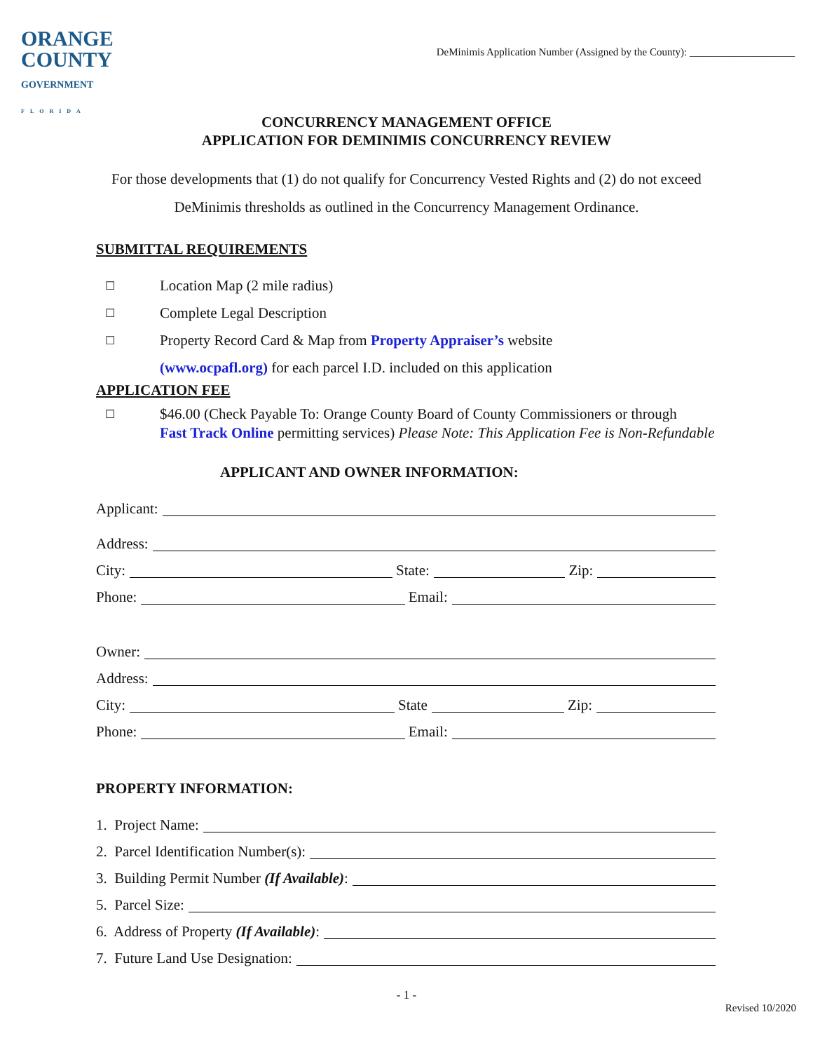ORANGE
COUNTY
GOVERNMENT
FLORIDA
DeMinimis Application Number (Assigned by the County): ____________________
CONCURRENCY MANAGEMENT OFFICE
APPLICATION FOR DEMINIMIS CONCURRENCY REVIEW
For those developments that (1) do not qualify for Concurrency Vested Rights and (2) do not exceed
DeMinimis thresholds as outlined in the Concurrency Management Ordinance.
SUBMITTAL REQUIREMENTS
☐ Location Map (2 mile radius)
☐ Complete Legal Description
☐ Property Record Card & Map from Property Appraiser’s website
(www.ocpafl.org) for each parcel I.D. included on this application
APPLICATION FEE
☐ $46.00 (Check Payable To: Orange County Board of County Commissioners or through
Fast Track Online permitting services) Please Note: This Application Fee is Non-Refundable
APPLICANT AND OWNER INFORMATION:
Applicant:
Address:
City: State: Zip:
Phone: Email:
Owner:
Address:
City: State Zip:
Phone: Email:
PROPERTY INFORMATION:
1. Project Name:
2. Parcel Identification Number(s):
3. Building Permit Number (If Available):
5. Parcel Size:
6. Address of Property (If Available):
7. Future Land Use Designation:
- 1 -
Revised 10/2020